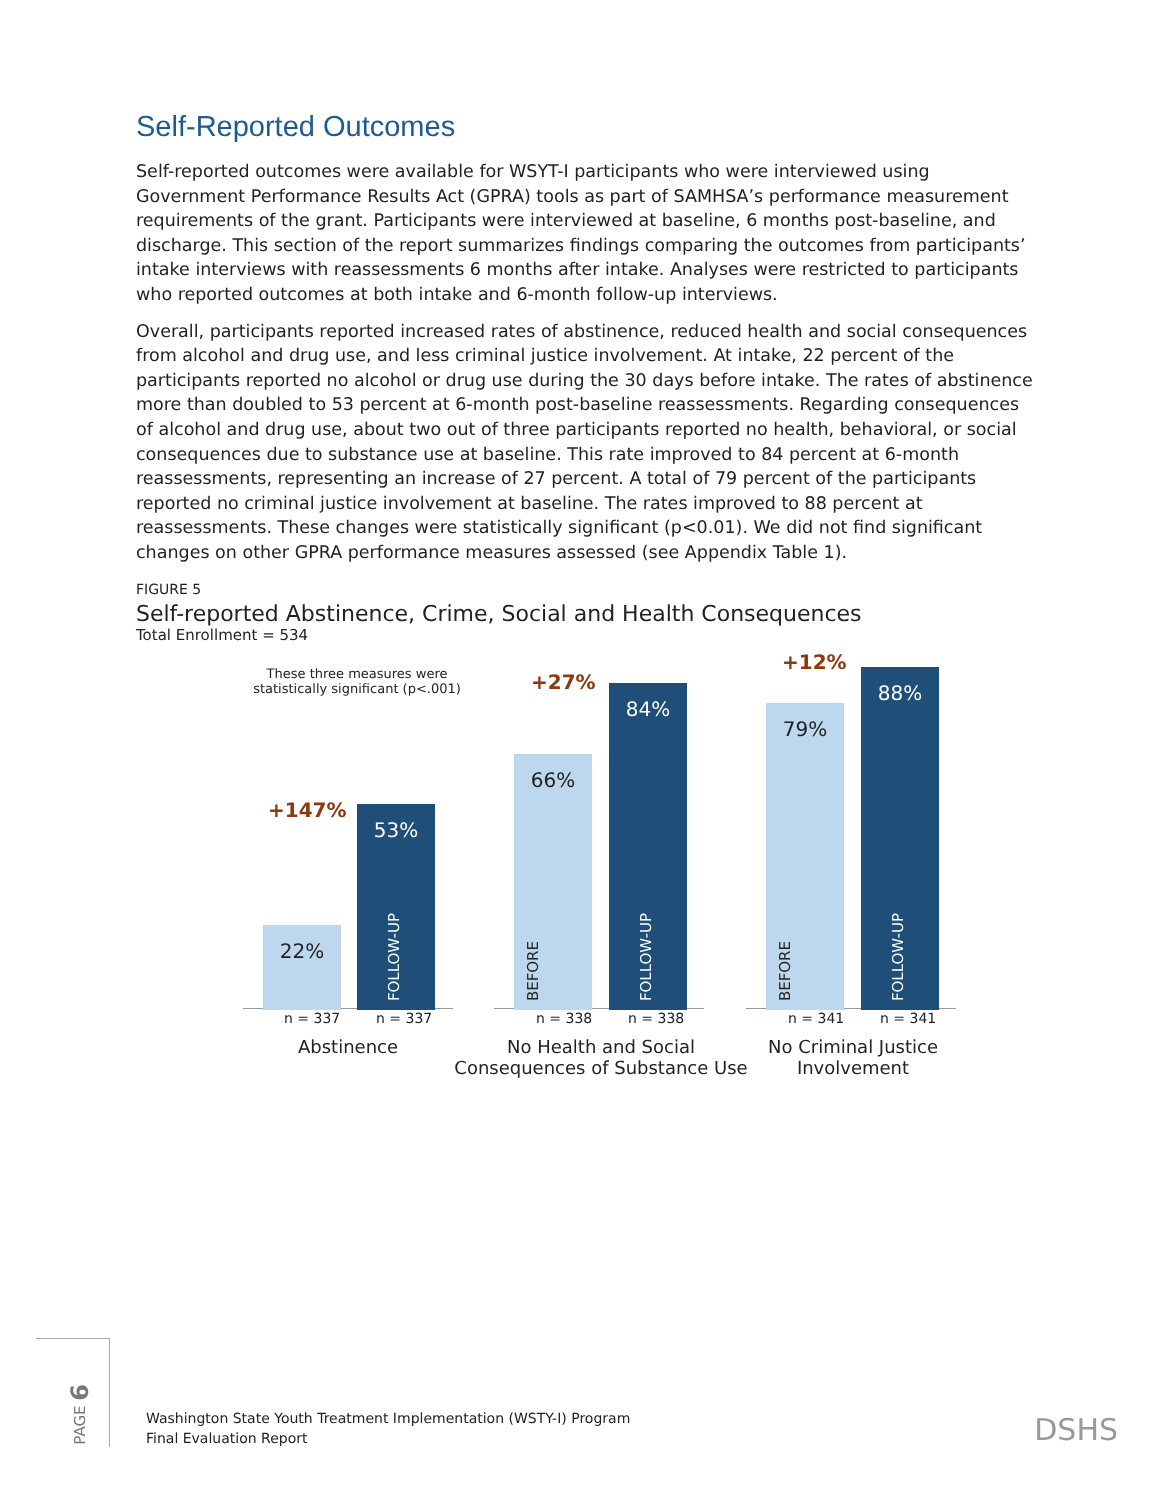Self-Reported Outcomes
Self-reported outcomes were available for WSYT-I participants who were interviewed using Government Performance Results Act (GPRA) tools as part of SAMHSA’s performance measurement requirements of the grant. Participants were interviewed at baseline, 6 months post-baseline, and discharge. This section of the report summarizes findings comparing the outcomes from participants’ intake interviews with reassessments 6 months after intake. Analyses were restricted to participants who reported outcomes at both intake and 6-month follow-up interviews.
Overall, participants reported increased rates of abstinence, reduced health and social consequences from alcohol and drug use, and less criminal justice involvement. At intake, 22 percent of the participants reported no alcohol or drug use during the 30 days before intake. The rates of abstinence more than doubled to 53 percent at 6-month post-baseline reassessments. Regarding consequences of alcohol and drug use, about two out of three participants reported no health, behavioral, or social consequences due to substance use at baseline. This rate improved to 84 percent at 6-month reassessments, representing an increase of 27 percent. A total of 79 percent of the participants reported no criminal justice involvement at baseline. The rates improved to 88 percent at reassessments. These changes were statistically significant (p<0.01). We did not find significant changes on other GPRA performance measures assessed (see Appendix Table 1).
FIGURE 5
Self-reported Abstinence, Crime, Social and Health Consequences
Total Enrollment = 534
These three measures were statistically significant (p<.001)
+147%
22%
53%
FOLLOW-UP
+27%
66%
BEFORE
84%
FOLLOW-UP
+12%
79%
BEFORE
88%
FOLLOW-UP
n = 337 n = 337 n = 338 n = 338 n = 341 n = 341
Abstinence
No Health and Social Consequences of Substance Use
No Criminal Justice Involvement
PAGE 6
Washington State Youth Treatment Implementation (WSTY-I) Program
Final Evaluation Report
DSHS